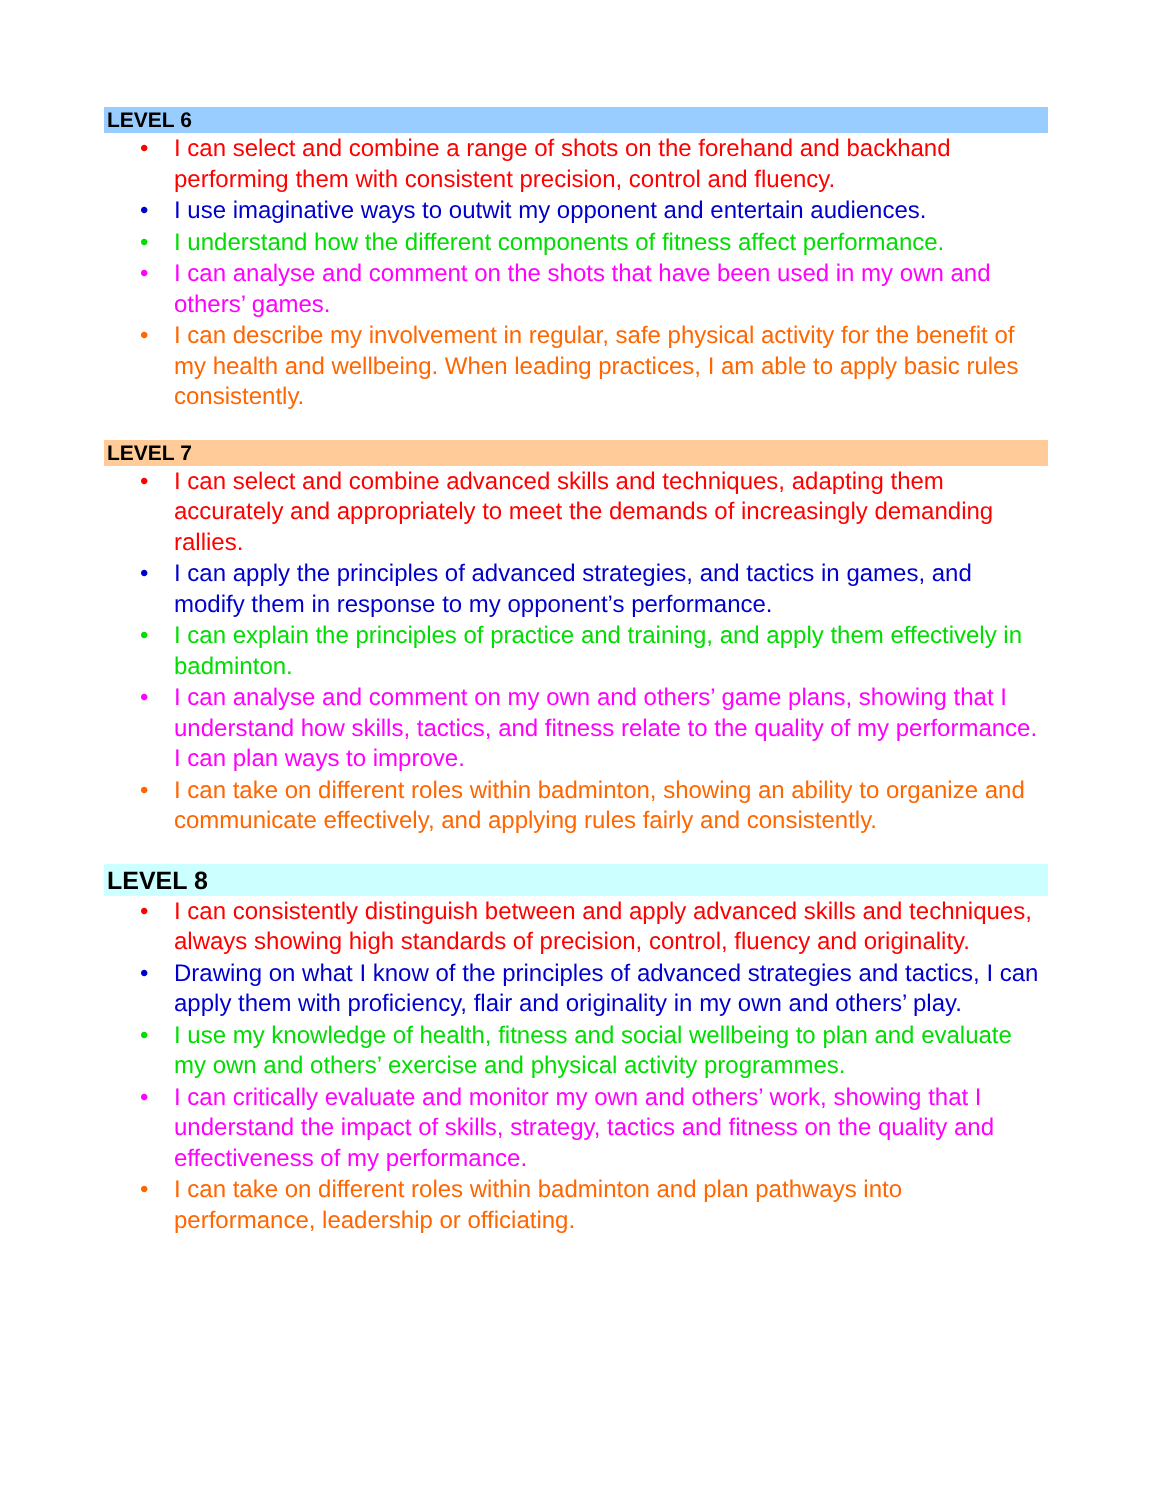LEVEL 6
• I can select and combine a range of shots on the forehand and backhand performing them with consistent precision, control and fluency.
• I use imaginative ways to outwit my opponent and entertain audiences.
• I understand how the different components of fitness affect performance.
• I can analyse and comment on the shots that have been used in my own and others’ games.
• I can describe my involvement in regular, safe physical activity for the benefit of my health and wellbeing. When leading practices, I am able to apply basic rules consistently.
LEVEL 7
• I can select and combine advanced skills and techniques, adapting them accurately and appropriately to meet the demands of increasingly demanding rallies.
• I can apply the principles of advanced strategies, and tactics in games, and modify them in response to my opponent’s performance.
• I can explain the principles of practice and training, and apply them effectively in badminton.
• I can analyse and comment on my own and others’ game plans, showing that I understand how skills, tactics, and fitness relate to the quality of my performance. I can plan ways to improve.
• I can take on different roles within badminton, showing an ability to organize and communicate effectively, and applying rules fairly and consistently.
LEVEL 8
• I can consistently distinguish between and apply advanced skills and techniques, always showing high standards of precision, control, fluency and originality.
• Drawing on what I know of the principles of advanced strategies and tactics, I can apply them with proficiency, flair and originality in my own and others’ play.
• I use my knowledge of health, fitness and social wellbeing to plan and evaluate my own and others’ exercise and physical activity programmes.
• I can critically evaluate and monitor my own and others’ work, showing that I understand the impact of skills, strategy, tactics and fitness on the quality and effectiveness of my performance.
• I can take on different roles within badminton and plan pathways into performance, leadership or officiating.